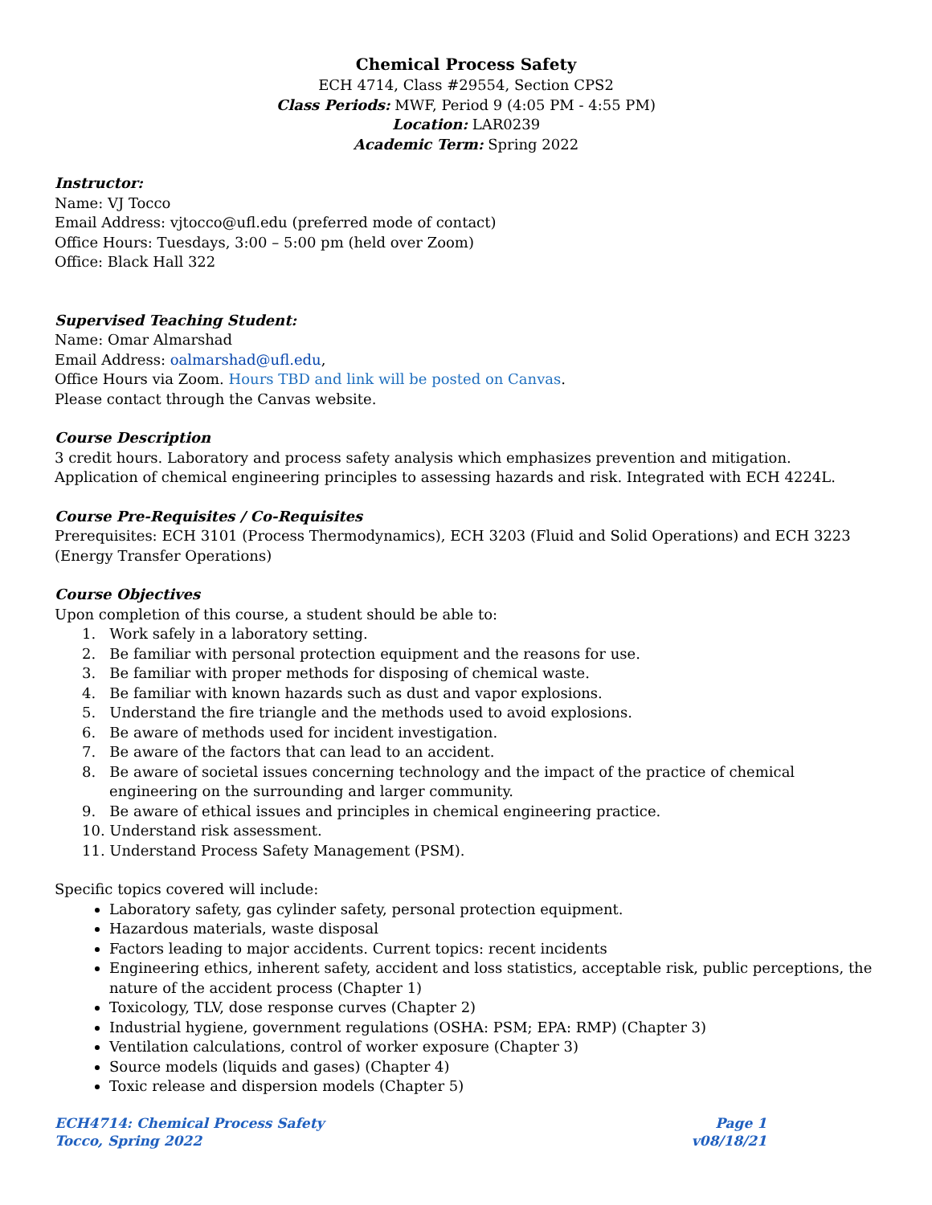Chemical Process Safety
ECH 4714, Class #29554, Section CPS2
Class Periods: MWF, Period 9 (4:05 PM - 4:55 PM)
Location: LAR0239
Academic Term: Spring 2022
Instructor:
Name: VJ Tocco
Email Address: vjtocco@ufl.edu (preferred mode of contact)
Office Hours: Tuesdays, 3:00 – 5:00 pm (held over Zoom)
Office: Black Hall 322
Supervised Teaching Student:
Name: Omar Almarshad
Email Address: oalmarshad@ufl.edu,
Office Hours via Zoom. Hours TBD and link will be posted on Canvas.
Please contact through the Canvas website.
Course Description
3 credit hours. Laboratory and process safety analysis which emphasizes prevention and mitigation. Application of chemical engineering principles to assessing hazards and risk. Integrated with ECH 4224L.
Course Pre-Requisites / Co-Requisites
Prerequisites: ECH 3101 (Process Thermodynamics), ECH 3203 (Fluid and Solid Operations) and ECH 3223 (Energy Transfer Operations)
Course Objectives
Upon completion of this course, a student should be able to:
1. Work safely in a laboratory setting.
2. Be familiar with personal protection equipment and the reasons for use.
3. Be familiar with proper methods for disposing of chemical waste.
4. Be familiar with known hazards such as dust and vapor explosions.
5. Understand the fire triangle and the methods used to avoid explosions.
6. Be aware of methods used for incident investigation.
7. Be aware of the factors that can lead to an accident.
8. Be aware of societal issues concerning technology and the impact of the practice of chemical engineering on the surrounding and larger community.
9. Be aware of ethical issues and principles in chemical engineering practice.
10. Understand risk assessment.
11. Understand Process Safety Management (PSM).
Specific topics covered will include:
Laboratory safety, gas cylinder safety, personal protection equipment.
Hazardous materials, waste disposal
Factors leading to major accidents. Current topics: recent incidents
Engineering ethics, inherent safety, accident and loss statistics, acceptable risk, public perceptions, the nature of the accident process (Chapter 1)
Toxicology, TLV, dose response curves (Chapter 2)
Industrial hygiene, government regulations (OSHA: PSM; EPA: RMP) (Chapter 3)
Ventilation calculations, control of worker exposure (Chapter 3)
Source models (liquids and gases) (Chapter 4)
Toxic release and dispersion models (Chapter 5)
ECH4714: Chemical Process Safety
Tocco, Spring 2022
Page 1
v08/18/21